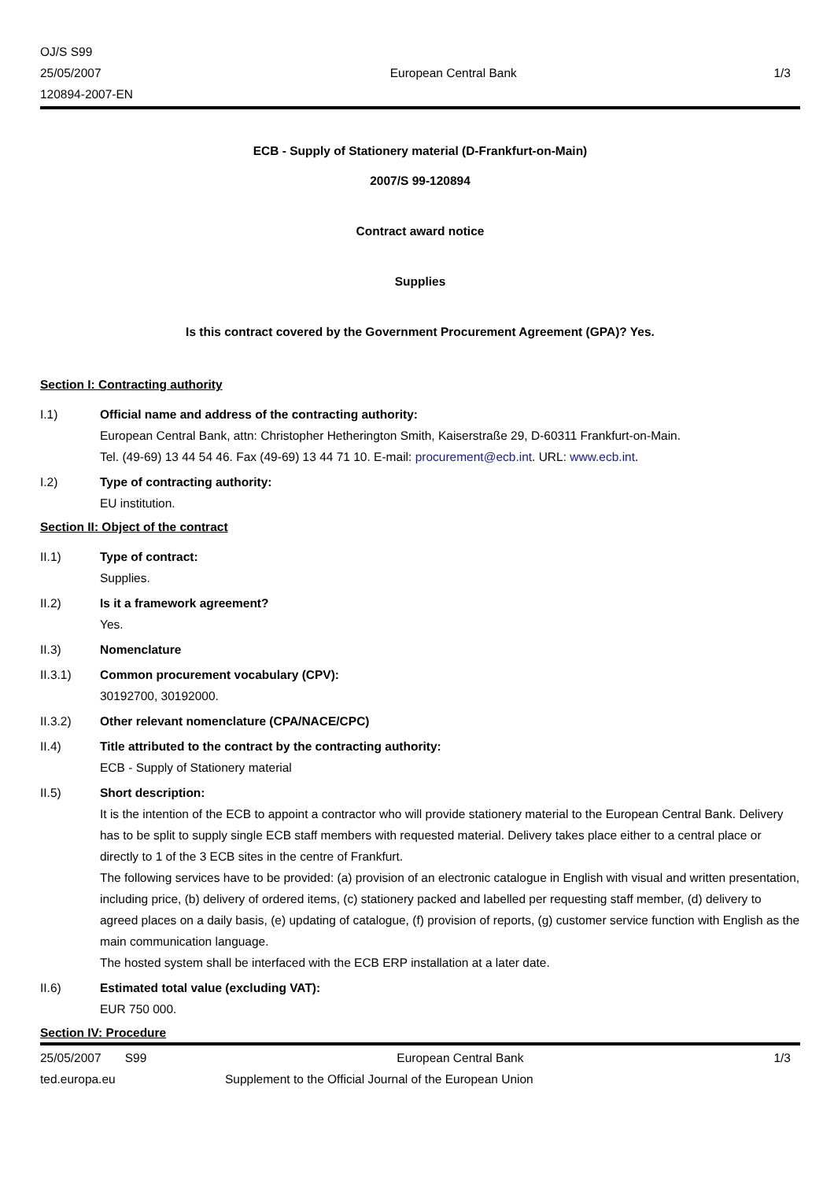OJ/S S99
25/05/2007
120894-2007-EN
European Central Bank 1/3
ECB - Supply of Stationery material (D-Frankfurt-on-Main)
2007/S 99-120894
Contract award notice
Supplies
Is this contract covered by the Government Procurement Agreement (GPA)? Yes.
Section I: Contracting authority
I.1) Official name and address of the contracting authority:
European Central Bank, attn: Christopher Hetherington Smith, Kaiserstraße 29, D-60311 Frankfurt-on-Main.
Tel. (49-69) 13 44 54 46. Fax (49-69) 13 44 71 10. E-mail: procurement@ecb.int. URL: www.ecb.int.
I.2) Type of contracting authority:
EU institution.
Section II: Object of the contract
II.1) Type of contract:
Supplies.
II.2) Is it a framework agreement?
Yes.
II.3) Nomenclature
II.3.1) Common procurement vocabulary (CPV):
30192700, 30192000.
II.3.2) Other relevant nomenclature (CPA/NACE/CPC)
II.4) Title attributed to the contract by the contracting authority:
ECB - Supply of Stationery material
II.5) Short description:
It is the intention of the ECB to appoint a contractor who will provide stationery material to the European Central Bank. Delivery has to be split to supply single ECB staff members with requested material. Delivery takes place either to a central place or directly to 1 of the 3 ECB sites in the centre of Frankfurt.
The following services have to be provided: (a) provision of an electronic catalogue in English with visual and written presentation, including price, (b) delivery of ordered items, (c) stationery packed and labelled per requesting staff member, (d) delivery to agreed places on a daily basis, (e) updating of catalogue, (f) provision of reports, (g) customer service function with English as the main communication language.
The hosted system shall be interfaced with the ECB ERP installation at a later date.
II.6) Estimated total value (excluding VAT):
EUR 750 000.
Section IV: Procedure
25/05/2007 S99 European Central Bank 1/3
ted.europa.eu Supplement to the Official Journal of the European Union